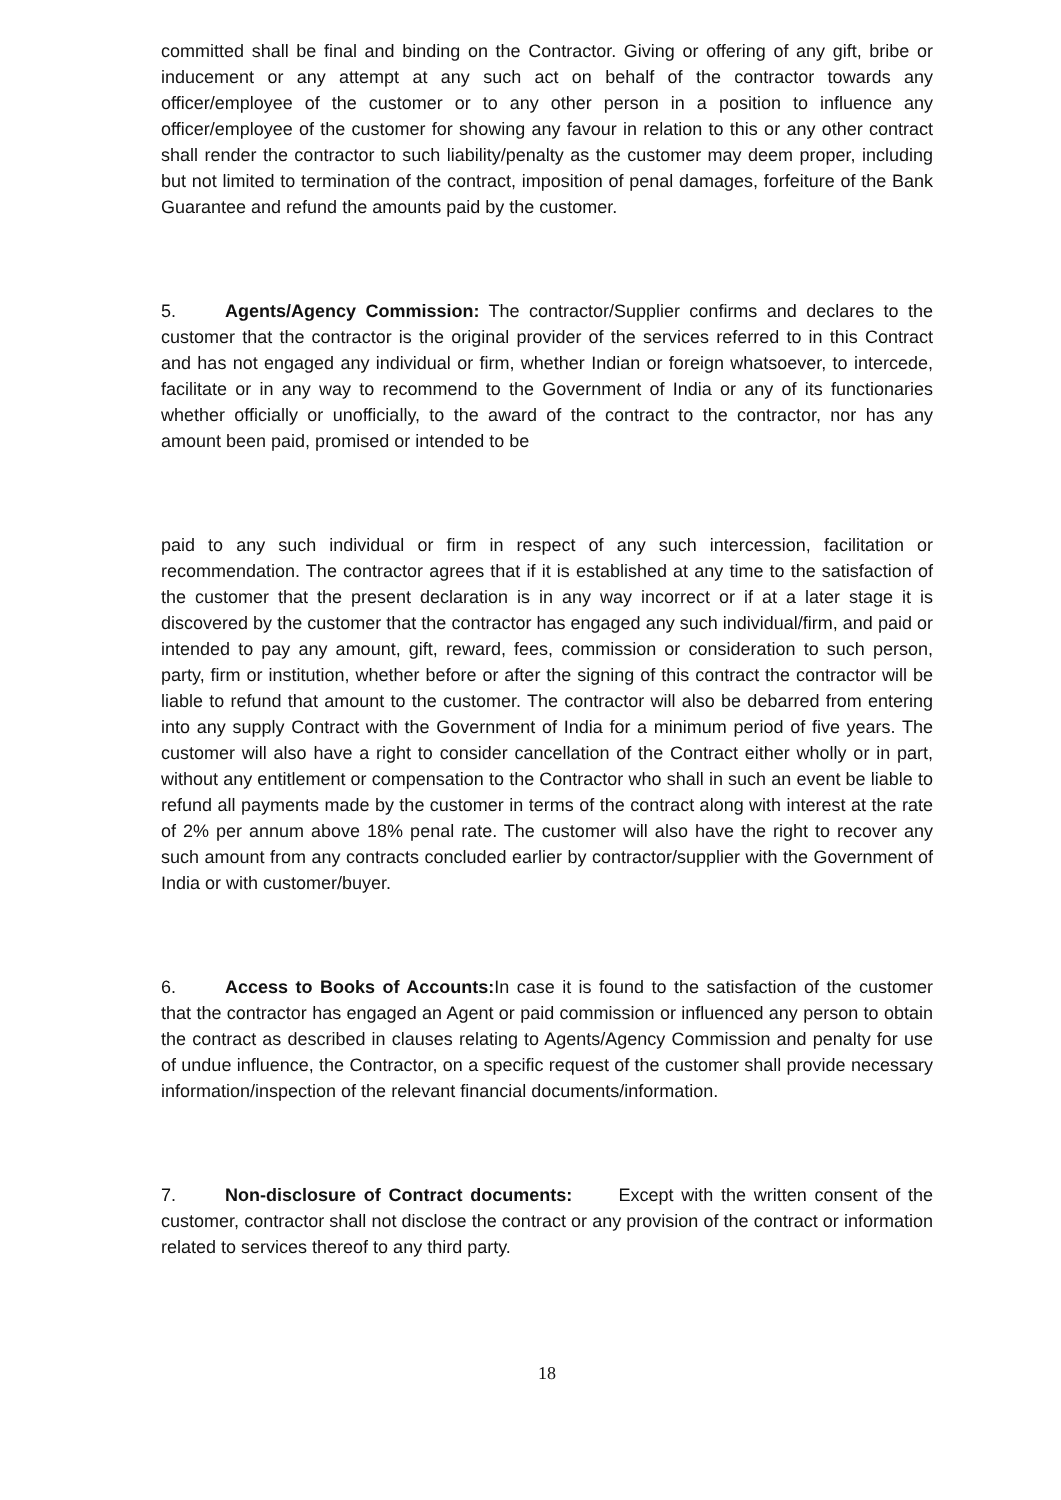committed shall be final and binding on the Contractor. Giving or offering of any gift, bribe or inducement or any attempt at any such act on behalf of the contractor towards any officer/employee of the customer or to any other person in a position to influence any officer/employee of the customer for showing any favour in relation to this or any other contract shall render the contractor to such liability/penalty as the customer may deem proper, including but not limited to termination of the contract, imposition of penal damages, forfeiture of the Bank Guarantee and refund the amounts paid by the customer.
5. Agents/Agency Commission: The contractor/Supplier confirms and declares to the customer that the contractor is the original provider of the services referred to in this Contract and has not engaged any individual or firm, whether Indian or foreign whatsoever, to intercede, facilitate or in any way to recommend to the Government of India or any of its functionaries whether officially or unofficially, to the award of the contract to the contractor, nor has any amount been paid, promised or intended to be
paid to any such individual or firm in respect of any such intercession, facilitation or recommendation. The contractor agrees that if it is established at any time to the satisfaction of the customer that the present declaration is in any way incorrect or if at a later stage it is discovered by the customer that the contractor has engaged any such individual/firm, and paid or intended to pay any amount, gift, reward, fees, commission or consideration to such person, party, firm or institution, whether before or after the signing of this contract the contractor will be liable to refund that amount to the customer. The contractor will also be debarred from entering into any supply Contract with the Government of India for a minimum period of five years. The customer will also have a right to consider cancellation of the Contract either wholly or in part, without any entitlement or compensation to the Contractor who shall in such an event be liable to refund all payments made by the customer in terms of the contract along with interest at the rate of 2% per annum above 18% penal rate. The customer will also have the right to recover any such amount from any contracts concluded earlier by contractor/supplier with the Government of India or with customer/buyer.
6. Access to Books of Accounts: In case it is found to the satisfaction of the customer that the contractor has engaged an Agent or paid commission or influenced any person to obtain the contract as described in clauses relating to Agents/Agency Commission and penalty for use of undue influence, the Contractor, on a specific request of the customer shall provide necessary information/inspection of the relevant financial documents/information.
7. Non-disclosure of Contract documents: Except with the written consent of the customer, contractor shall not disclose the contract or any provision of the contract or information related to services thereof to any third party.
18